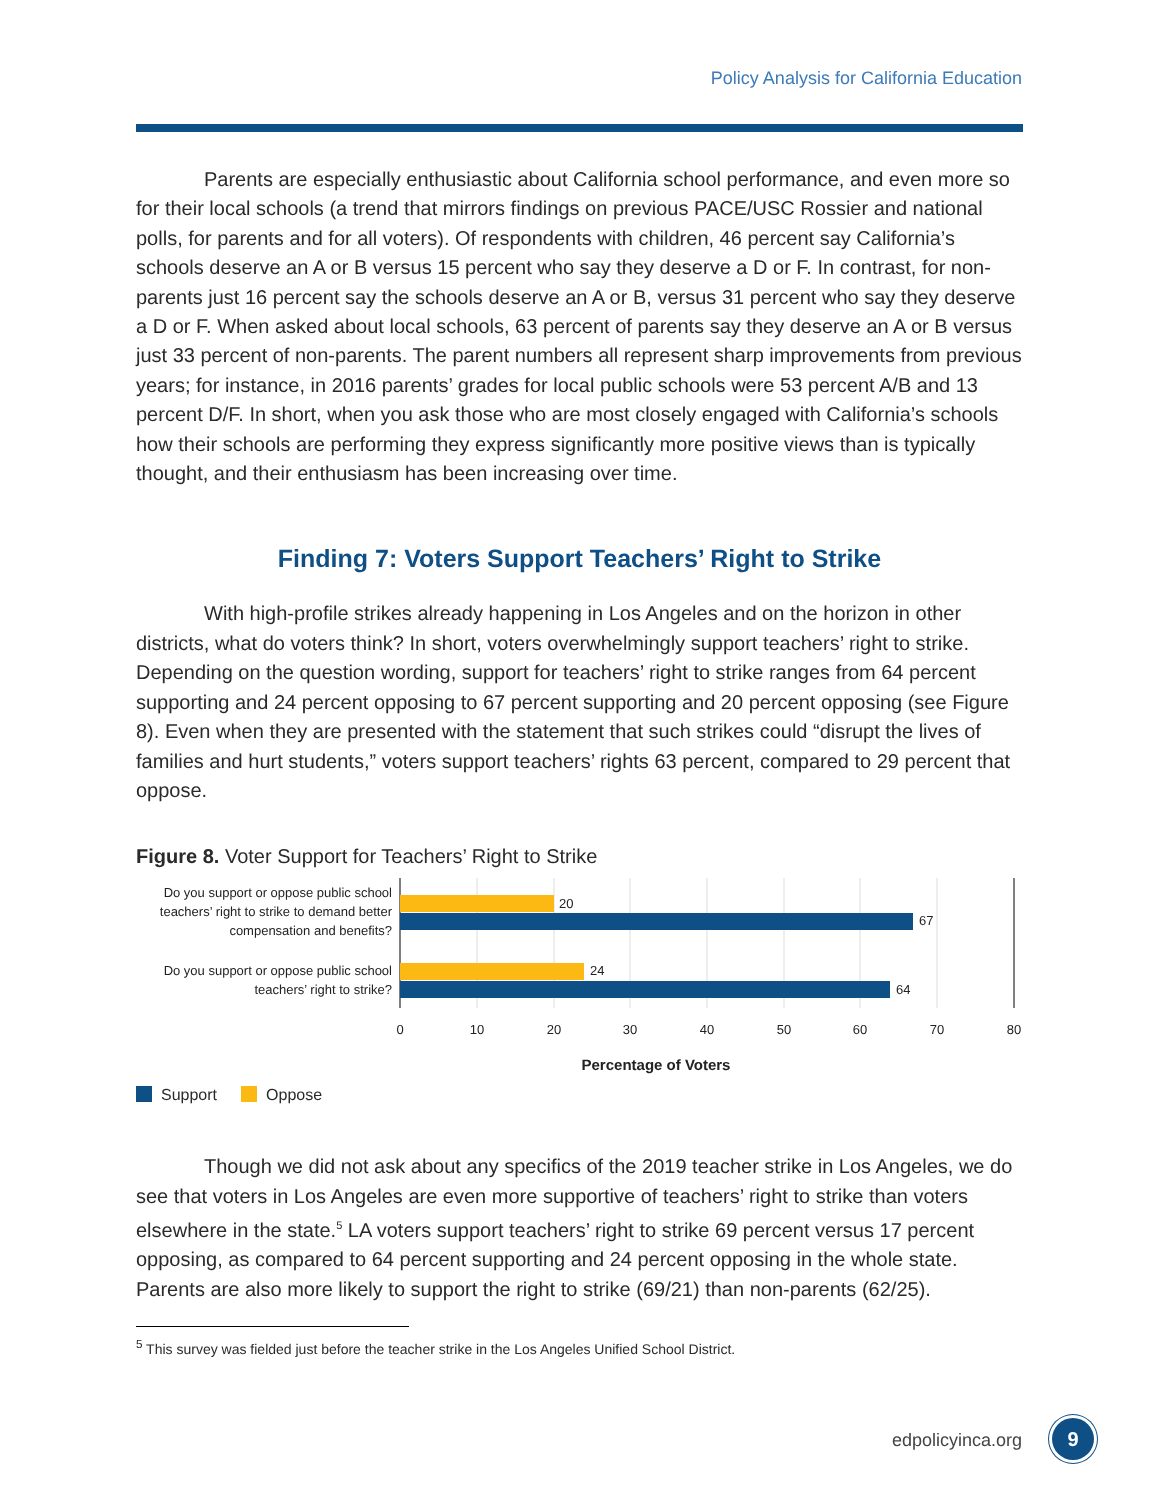Policy Analysis for California Education
Parents are especially enthusiastic about California school performance, and even more so for their local schools (a trend that mirrors findings on previous PACE/USC Rossier and national polls, for parents and for all voters). Of respondents with children, 46 percent say California’s schools deserve an A or B versus 15 percent who say they deserve a D or F. In contrast, for non-parents just 16 percent say the schools deserve an A or B, versus 31 percent who say they deserve a D or F. When asked about local schools, 63 percent of parents say they deserve an A or B versus just 33 percent of non-parents. The parent numbers all represent sharp improvements from previous years; for instance, in 2016 parents’ grades for local public schools were 53 percent A/B and 13 percent D/F. In short, when you ask those who are most closely engaged with California’s schools how their schools are performing they express significantly more positive views than is typically thought, and their enthusiasm has been increasing over time.
Finding 7: Voters Support Teachers’ Right to Strike
With high-profile strikes already happening in Los Angeles and on the horizon in other districts, what do voters think? In short, voters overwhelmingly support teachers’ right to strike. Depending on the question wording, support for teachers’ right to strike ranges from 64 percent supporting and 24 percent opposing to 67 percent supporting and 20 percent opposing (see Figure 8). Even when they are presented with the statement that such strikes could “disrupt the lives of families and hurt students,” voters support teachers’ rights 63 percent, compared to 29 percent that oppose.
Figure 8. Voter Support for Teachers’ Right to Strike
20
67
24
64
Do you support or oppose public school
teachers’ right to strike to demand better
compensation and benefits?
Do you support or oppose public school
teachers’ right to strike?
0
10
20
30
40
50
60
70
80
Percentage of Voters
Support Oppose
Though we did not ask about any specifics of the 2019 teacher strike in Los Angeles, we do see that voters in Los Angeles are even more supportive of teachers’ right to strike than voters elsewhere in the state.<sup>5</sup> LA voters support teachers’ right to strike 69 percent versus 17 percent opposing, as compared to 64 percent supporting and 24 percent opposing in the whole state. Parents are also more likely to support the right to strike (69/21) than non-parents (62/25).
<sup>5</sup> This survey was fielded just before the teacher strike in the Los Angeles Unified School District.
edpolicyinca.org 9